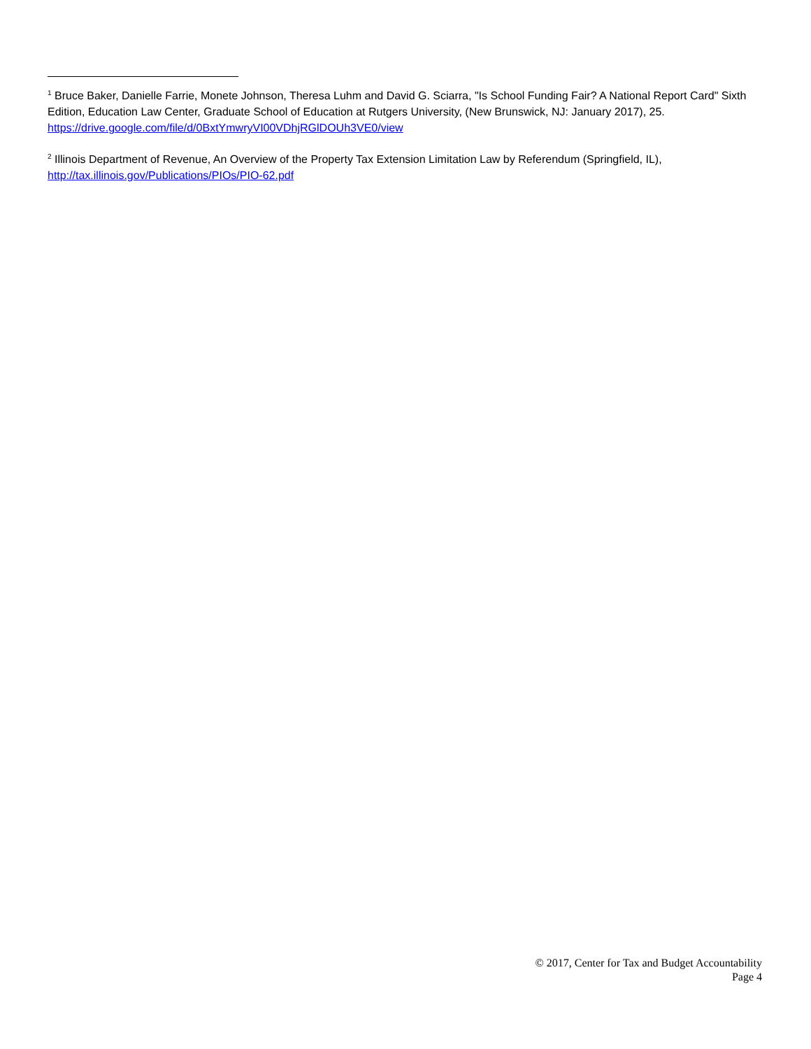<sup>1</sup> Bruce Baker, Danielle Farrie, Monete Johnson, Theresa Luhm and David G. Sciarra, "Is School Funding Fair? A National Report Card" Sixth Edition, Education Law Center, Graduate School of Education at Rutgers University, (New Brunswick, NJ: January 2017), 25. https://drive.google.com/file/d/0BxtYmwryVI00VDhjRGlDOUh3VE0/view
<sup>2</sup> Illinois Department of Revenue, An Overview of the Property Tax Extension Limitation Law by Referendum (Springfield, IL), http://tax.illinois.gov/Publications/PIOs/PIO-62.pdf
© 2017, Center for Tax and Budget Accountability
Page 4